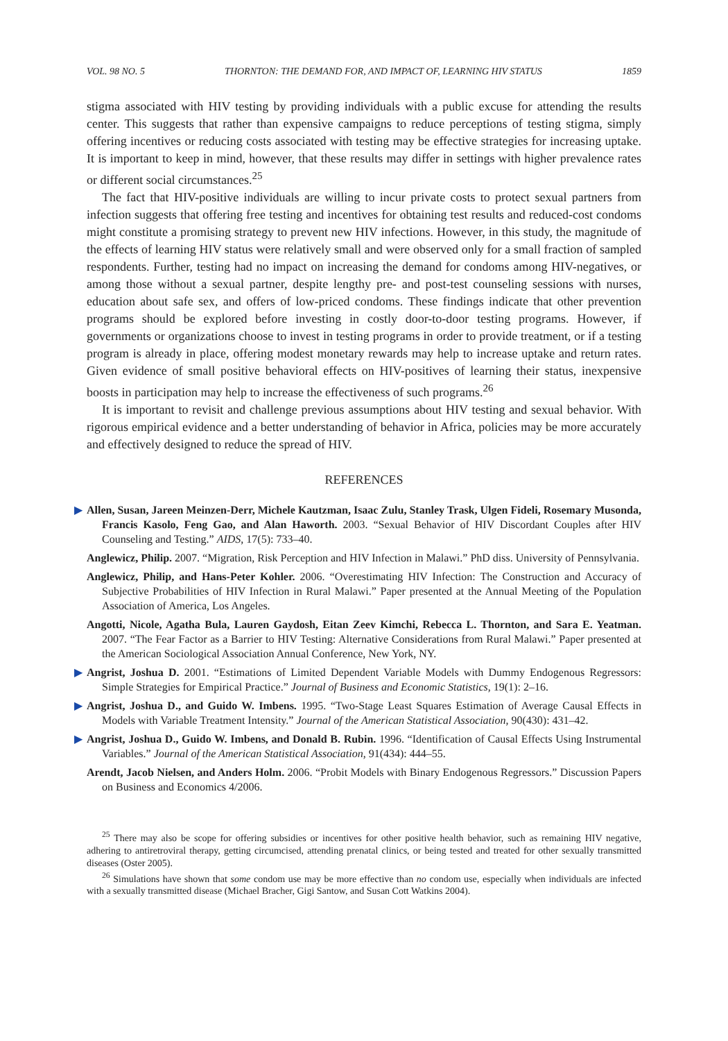VOL. 98 NO. 5 THORNTON: THE DEMAND FOR, AND IMPACT OF, LEARNING HIV STATUS 1859
stigma associated with HIV testing by providing individuals with a public excuse for attending the results center. This suggests that rather than expensive campaigns to reduce perceptions of testing stigma, simply offering incentives or reducing costs associated with testing may be effective strategies for increasing uptake. It is important to keep in mind, however, that these results may differ in settings with higher prevalence rates or different social circumstances.<sup>25</sup>
The fact that HIV-positive individuals are willing to incur private costs to protect sexual partners from infection suggests that offering free testing and incentives for obtaining test results and reduced-cost condoms might constitute a promising strategy to prevent new HIV infections. However, in this study, the magnitude of the effects of learning HIV status were relatively small and were observed only for a small fraction of sampled respondents. Further, testing had no impact on increasing the demand for condoms among HIV-negatives, or among those without a sexual partner, despite lengthy pre- and post-test counseling sessions with nurses, education about safe sex, and offers of low-priced condoms. These findings indicate that other prevention programs should be explored before investing in costly door-to-door testing programs. However, if governments or organizations choose to invest in testing programs in order to provide treatment, or if a testing program is already in place, offering modest monetary rewards may help to increase uptake and return rates. Given evidence of small positive behavioral effects on HIV-positives of learning their status, inexpensive boosts in participation may help to increase the effectiveness of such programs.<sup>26</sup>
It is important to revisit and challenge previous assumptions about HIV testing and sexual behavior. With rigorous empirical evidence and a better understanding of behavior in Africa, policies may be more accurately and effectively designed to reduce the spread of HIV.
REFERENCES
▶ Allen, Susan, Jareen Meinzen-Derr, Michele Kautzman, Isaac Zulu, Stanley Trask, Ulgen Fideli, Rosemary Musonda, Francis Kasolo, Feng Gao, and Alan Haworth. 2003. “Sexual Behavior of HIV Discordant Couples after HIV Counseling and Testing.” AIDS, 17(5): 733–40.
Anglewicz, Philip. 2007. “Migration, Risk Perception and HIV Infection in Malawi.” PhD diss. University of Pennsylvania.
Anglewicz, Philip, and Hans-Peter Kohler. 2006. “Overestimating HIV Infection: The Construction and Accuracy of Subjective Probabilities of HIV Infection in Rural Malawi.” Paper presented at the Annual Meeting of the Population Association of America, Los Angeles.
Angotti, Nicole, Agatha Bula, Lauren Gaydosh, Eitan Zeev Kimchi, Rebecca L. Thornton, and Sara E. Yeatman. 2007. “The Fear Factor as a Barrier to HIV Testing: Alternative Considerations from Rural Malawi.” Paper presented at the American Sociological Association Annual Conference, New York, NY.
▶ Angrist, Joshua D. 2001. “Estimations of Limited Dependent Variable Models with Dummy Endogenous Regressors: Simple Strategies for Empirical Practice.” Journal of Business and Economic Statistics, 19(1): 2–16.
▶ Angrist, Joshua D., and Guido W. Imbens. 1995. “Two-Stage Least Squares Estimation of Average Causal Effects in Models with Variable Treatment Intensity.” Journal of the American Statistical Association, 90(430): 431–42.
▶ Angrist, Joshua D., Guido W. Imbens, and Donald B. Rubin. 1996. “Identification of Causal Effects Using Instrumental Variables.” Journal of the American Statistical Association, 91(434): 444–55.
Arendt, Jacob Nielsen, and Anders Holm. 2006. “Probit Models with Binary Endogenous Regressors.” Discussion Papers on Business and Economics 4/2006.
<sup>25</sup> There may also be scope for offering subsidies or incentives for other positive health behavior, such as remaining HIV negative, adhering to antiretroviral therapy, getting circumcised, attending prenatal clinics, or being tested and treated for other sexually transmitted diseases (Oster 2005).
<sup>26</sup> Simulations have shown that some condom use may be more effective than no condom use, especially when individuals are infected with a sexually transmitted disease (Michael Bracher, Gigi Santow, and Susan Cott Watkins 2004).